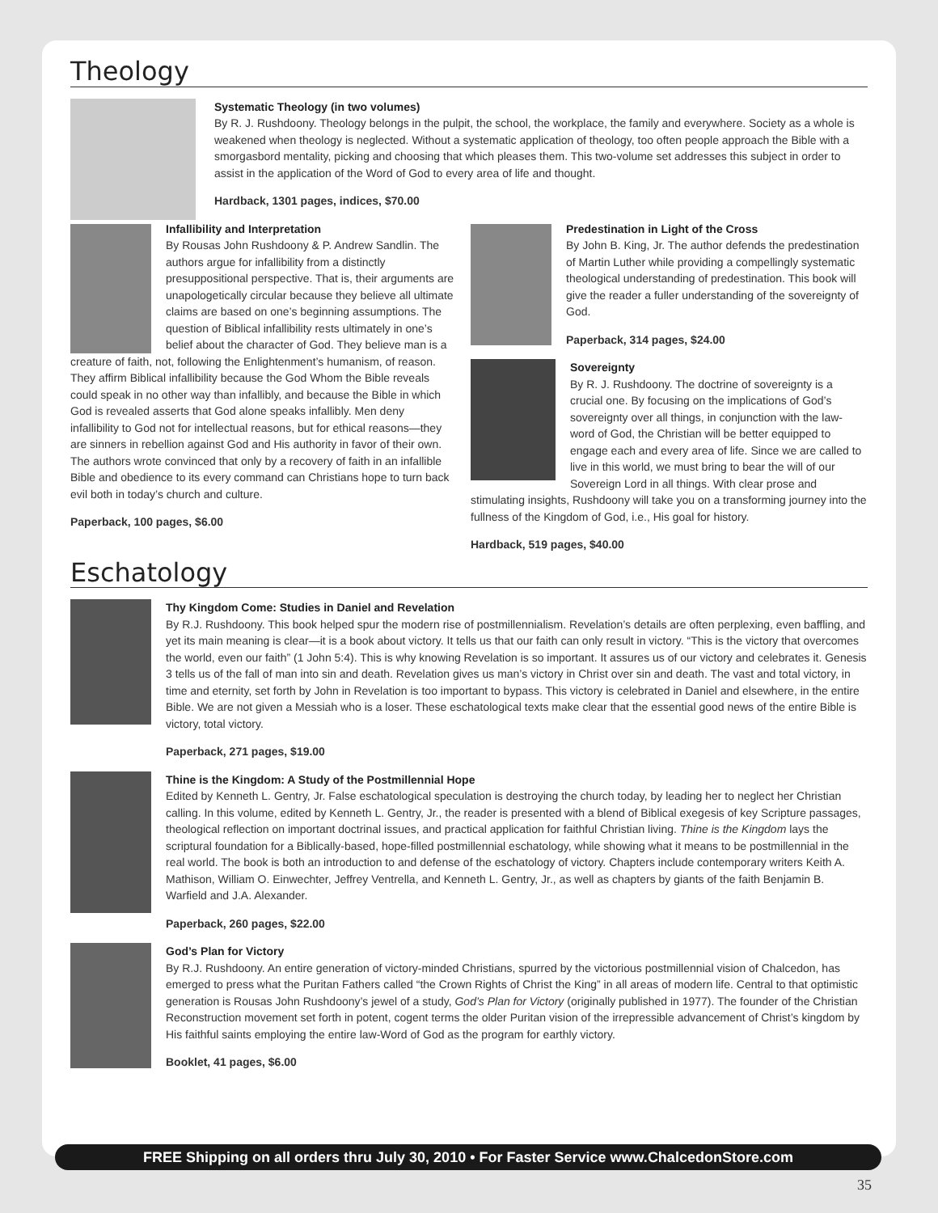Theology
Systematic Theology (in two volumes)
By R. J. Rushdoony. Theology belongs in the pulpit, the school, the workplace, the family and everywhere. Society as a whole is weakened when theology is neglected. Without a systematic application of theology, too often people approach the Bible with a smorgasbord mentality, picking and choosing that which pleases them. This two-volume set addresses this subject in order to assist in the application of the Word of God to every area of life and thought.
Hardback, 1301 pages, indices, $70.00
Infallibility and Interpretation
By Rousas John Rushdoony & P. Andrew Sandlin. The authors argue for infallibility from a distinctly presuppositional perspective. That is, their arguments are unapologetically circular because they believe all ultimate claims are based on one’s beginning assumptions. The question of Biblical infallibility rests ultimately in one’s belief about the character of God. They believe man is a creature of faith, not, following the Enlightenment’s humanism, of reason. They affirm Biblical infallibility because the God Whom the Bible reveals could speak in no other way than infallibly, and because the Bible in which God is revealed asserts that God alone speaks infallibly. Men deny infallibility to God not for intellectual reasons, but for ethical reasons—they are sinners in rebellion against God and His authority in favor of their own. The authors wrote convinced that only by a recovery of faith in an infallible Bible and obedience to its every command can Christians hope to turn back evil both in today’s church and culture.
Paperback, 100 pages, $6.00
Predestination in Light of the Cross
By John B. King, Jr. The author defends the predestination of Martin Luther while providing a compellingly systematic theological understanding of predestination. This book will give the reader a fuller understanding of the sovereignty of God.
Paperback, 314 pages, $24.00
Sovereignty
By R. J. Rushdoony. The doctrine of sovereignty is a crucial one. By focusing on the implications of God’s sovereignty over all things, in conjunction with the law-word of God, the Christian will be better equipped to engage each and every area of life. Since we are called to live in this world, we must bring to bear the will of our Sovereign Lord in all things. With clear prose and stimulating insights, Rushdoony will take you on a transforming journey into the fullness of the Kingdom of God, i.e., His goal for history.
Hardback, 519 pages, $40.00
Eschatology
Thy Kingdom Come: Studies in Daniel and Revelation
By R.J. Rushdoony. This book helped spur the modern rise of postmillennialism. Revelation’s details are often perplexing, even baffling, and yet its main meaning is clear—it is a book about victory. It tells us that our faith can only result in victory. “This is the victory that overcomes the world, even our faith” (1 John 5:4). This is why knowing Revelation is so important. It assures us of our victory and celebrates it. Genesis 3 tells us of the fall of man into sin and death. Revelation gives us man’s victory in Christ over sin and death. The vast and total victory, in time and eternity, set forth by John in Revelation is too important to bypass. This victory is celebrated in Daniel and elsewhere, in the entire Bible. We are not given a Messiah who is a loser. These eschatological texts make clear that the essential good news of the entire Bible is victory, total victory.
Paperback, 271 pages, $19.00
Thine is the Kingdom: A Study of the Postmillennial Hope
Edited by Kenneth L. Gentry, Jr. False eschatological speculation is destroying the church today, by leading her to neglect her Christian calling. In this volume, edited by Kenneth L. Gentry, Jr., the reader is presented with a blend of Biblical exegesis of key Scripture passages, theological reflection on important doctrinal issues, and practical application for faithful Christian living. Thine is the Kingdom lays the scriptural foundation for a Biblically-based, hope-filled postmillennial eschatology, while showing what it means to be postmillennial in the real world. The book is both an introduction to and defense of the eschatology of victory. Chapters include contemporary writers Keith A. Mathison, William O. Einwechter, Jeffrey Ventrella, and Kenneth L. Gentry, Jr., as well as chapters by giants of the faith Benjamin B. Warfield and J.A. Alexander.
Paperback, 260 pages, $22.00
God’s Plan for Victory
By R.J. Rushdoony. An entire generation of victory-minded Christians, spurred by the victorious postmillennial vision of Chalcedon, has emerged to press what the Puritan Fathers called “the Crown Rights of Christ the King” in all areas of modern life. Central to that optimistic generation is Rousas John Rushdoony’s jewel of a study, God’s Plan for Victory (originally published in 1977). The founder of the Christian Reconstruction movement set forth in potent, cogent terms the older Puritan vision of the irrepressible advancement of Christ’s kingdom by His faithful saints employing the entire law-Word of God as the program for earthly victory.
Booklet, 41 pages, $6.00
FREE Shipping on all orders thru July 30, 2010 • For Faster Service www.ChalcedonStore.com
35